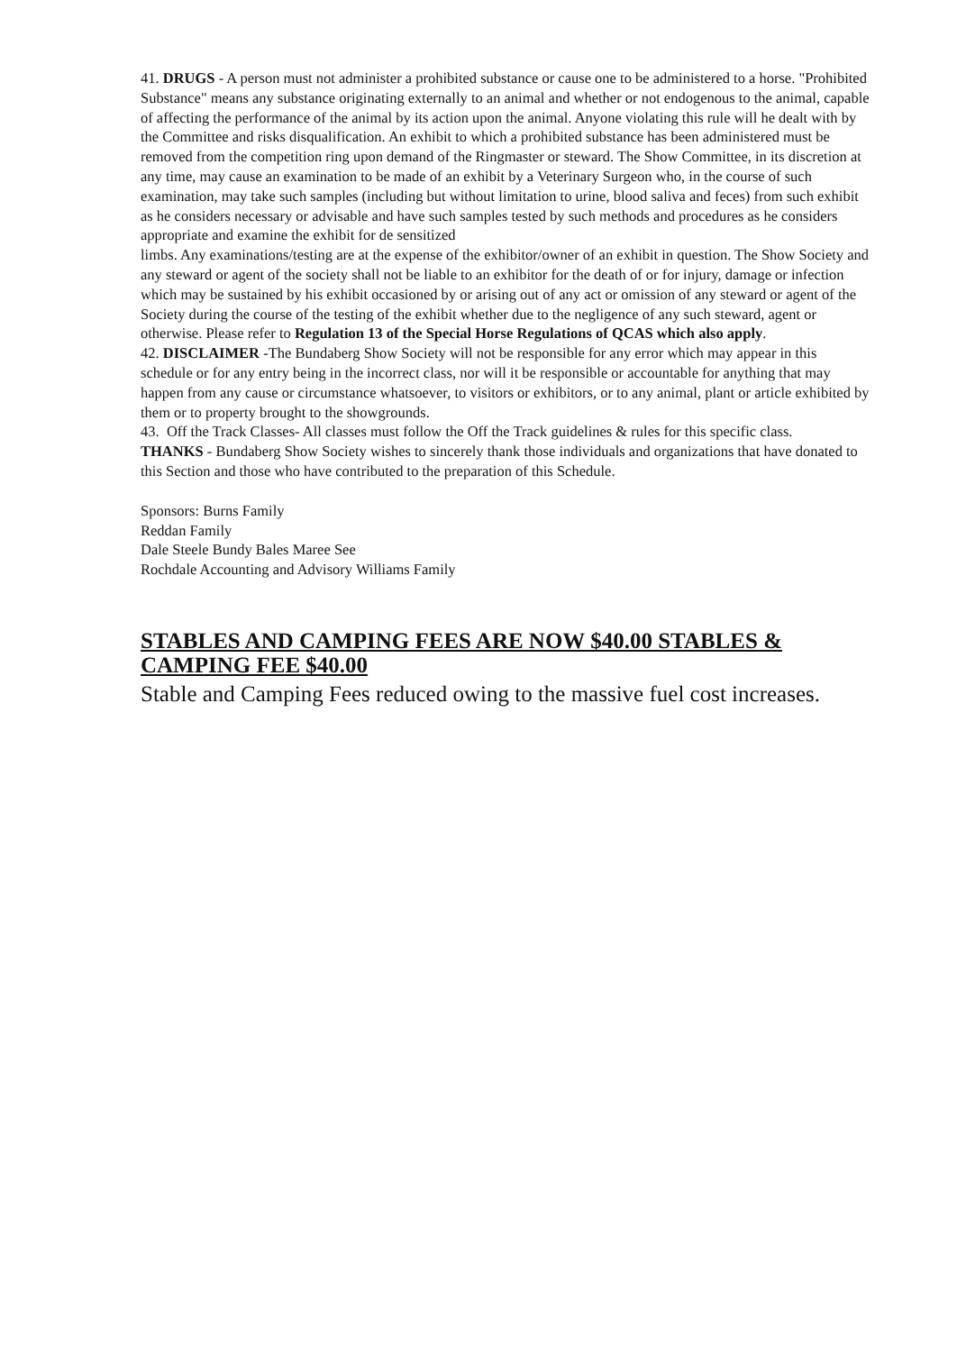41. DRUGS - A person must not administer a prohibited substance or cause one to be administered to a horse. "Prohibited Substance" means any substance originating externally to an animal and whether or not endogenous to the animal, capable of affecting the performance of the animal by its action upon the animal. Anyone violating this rule will he dealt with by the Committee and risks disqualification. An exhibit to which a prohibited substance has been administered must be removed from the competition ring upon demand of the Ringmaster or steward. The Show Committee, in its discretion at any time, may cause an examination to be made of an exhibit by a Veterinary Surgeon who, in the course of such examination, may take such samples (including but without limitation to urine, blood saliva and feces) from such exhibit as he considers necessary or advisable and have such samples tested by such methods and procedures as he considers appropriate and examine the exhibit for de sensitized
limbs. Any examinations/testing are at the expense of the exhibitor/owner of an exhibit in question. The Show Society and any steward or agent of the society shall not be liable to an exhibitor for the death of or for injury, damage or infection which may be sustained by his exhibit occasioned by or arising out of any act or omission of any steward or agent of the Society during the course of the testing of the exhibit whether due to the negligence of any such steward, agent or otherwise. Please refer to Regulation 13 of the Special Horse Regulations of QCAS which also apply.
42. DISCLAIMER -The Bundaberg Show Society will not be responsible for any error which may appear in this schedule or for any entry being in the incorrect class, nor will it be responsible or accountable for anything that may happen from any cause or circumstance whatsoever, to visitors or exhibitors, or to any animal, plant or article exhibited by them or to property brought to the showgrounds.
43. Off the Track Classes- All classes must follow the Off the Track guidelines & rules for this specific class.
THANKS - Bundaberg Show Society wishes to sincerely thank those individuals and organizations that have donated to this Section and those who have contributed to the preparation of this Schedule.
Sponsors: Burns Family
Reddan Family
Dale Steele Bundy Bales Maree See
Rochdale Accounting and Advisory Williams Family
STABLES AND CAMPING FEES ARE NOW $40.00 STABLES & CAMPING FEE $40.00
Stable and Camping Fees reduced owing to the massive fuel cost increases.